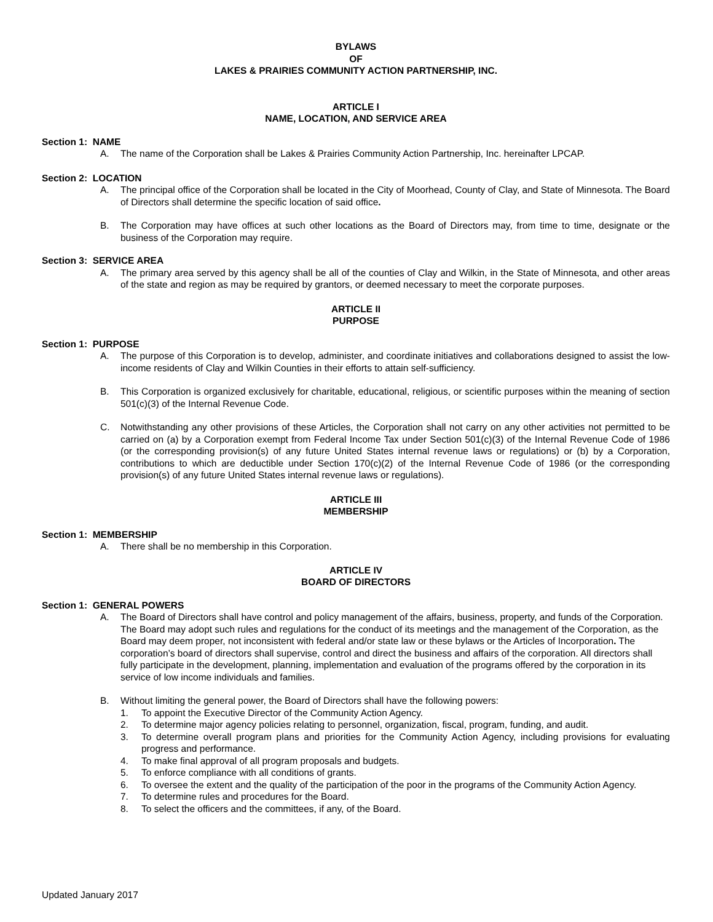BYLAWS
OF
LAKES & PRAIRIES COMMUNITY ACTION PARTNERSHIP, INC.
ARTICLE I
NAME, LOCATION, AND SERVICE AREA
Section 1: NAME
A. The name of the Corporation shall be Lakes & Prairies Community Action Partnership, Inc. hereinafter LPCAP.
Section 2: LOCATION
A. The principal office of the Corporation shall be located in the City of Moorhead, County of Clay, and State of Minnesota. The Board of Directors shall determine the specific location of said office.
B. The Corporation may have offices at such other locations as the Board of Directors may, from time to time, designate or the business of the Corporation may require.
Section 3: SERVICE AREA
A. The primary area served by this agency shall be all of the counties of Clay and Wilkin, in the State of Minnesota, and other areas of the state and region as may be required by grantors, or deemed necessary to meet the corporate purposes.
ARTICLE II
PURPOSE
Section 1: PURPOSE
A. The purpose of this Corporation is to develop, administer, and coordinate initiatives and collaborations designed to assist the low-income residents of Clay and Wilkin Counties in their efforts to attain self-sufficiency.
B. This Corporation is organized exclusively for charitable, educational, religious, or scientific purposes within the meaning of section 501(c)(3) of the Internal Revenue Code.
C. Notwithstanding any other provisions of these Articles, the Corporation shall not carry on any other activities not permitted to be carried on (a) by a Corporation exempt from Federal Income Tax under Section 501(c)(3) of the Internal Revenue Code of 1986 (or the corresponding provision(s) of any future United States internal revenue laws or regulations) or (b) by a Corporation, contributions to which are deductible under Section 170(c)(2) of the Internal Revenue Code of 1986 (or the corresponding provision(s) of any future United States internal revenue laws or regulations).
ARTICLE III
MEMBERSHIP
Section 1: MEMBERSHIP
A. There shall be no membership in this Corporation.
ARTICLE IV
BOARD OF DIRECTORS
Section 1: GENERAL POWERS
A. The Board of Directors shall have control and policy management of the affairs, business, property, and funds of the Corporation. The Board may adopt such rules and regulations for the conduct of its meetings and the management of the Corporation, as the Board may deem proper, not inconsistent with federal and/or state law or these bylaws or the Articles of Incorporation. The corporation’s board of directors shall supervise, control and direct the business and affairs of the corporation. All directors shall fully participate in the development, planning, implementation and evaluation of the programs offered by the corporation in its service of low income individuals and families.
B. Without limiting the general power, the Board of Directors shall have the following powers:
1. To appoint the Executive Director of the Community Action Agency.
2. To determine major agency policies relating to personnel, organization, fiscal, program, funding, and audit.
3. To determine overall program plans and priorities for the Community Action Agency, including provisions for evaluating progress and performance.
4. To make final approval of all program proposals and budgets.
5. To enforce compliance with all conditions of grants.
6. To oversee the extent and the quality of the participation of the poor in the programs of the Community Action Agency.
7. To determine rules and procedures for the Board.
8. To select the officers and the committees, if any, of the Board.
Updated January 2017